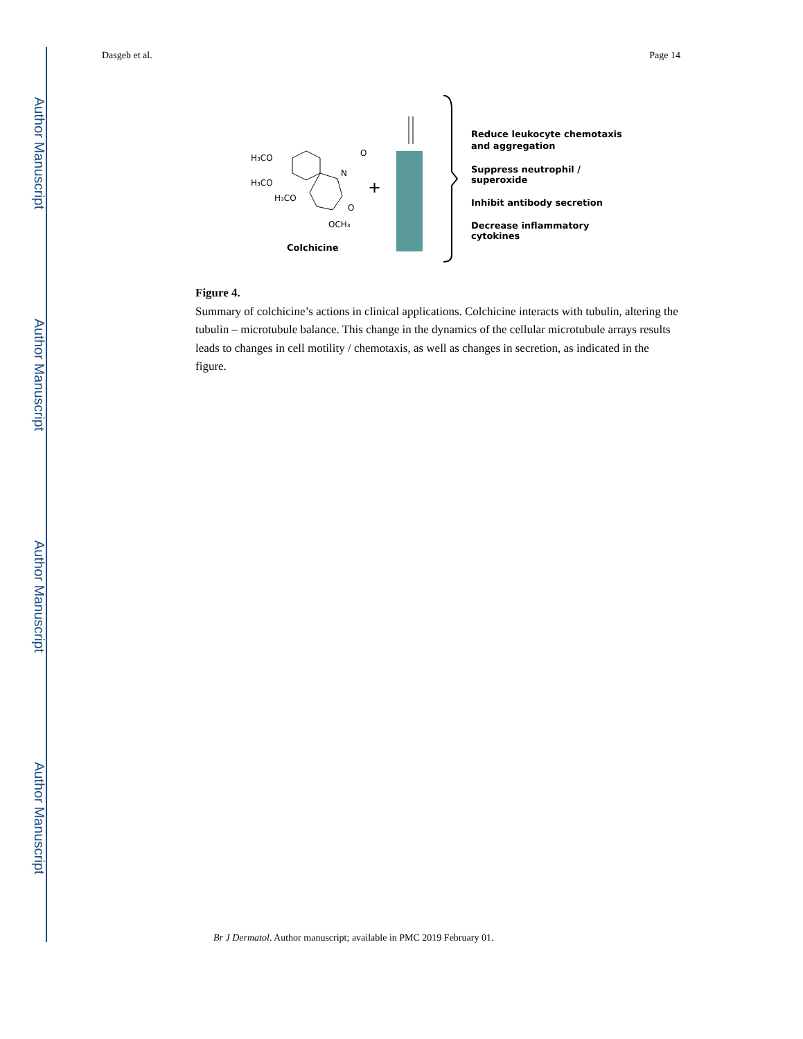Author Manuscript
Author Manuscript
Author Manuscript
Author Manuscript
Dasgeb et al. Page 14
H₃CO
H₃CO
H₃CO
OCH₃
N
O
O
Colchicine
+
Reduce leukocyte chemotaxis
and aggregation
Suppress neutrophil / superoxide
Inhibit antibody secretion
Decrease inflammatory cytokines
Figure 4.
Summary of colchicine’s actions in clinical applications. Colchicine interacts with tubulin, altering the tubulin – microtubule balance. This change in the dynamics of the cellular microtubule arrays results leads to changes in cell motility / chemotaxis, as well as changes in secretion, as indicated in the figure.
Br J Dermatol. Author manuscript; available in PMC 2019 February 01.